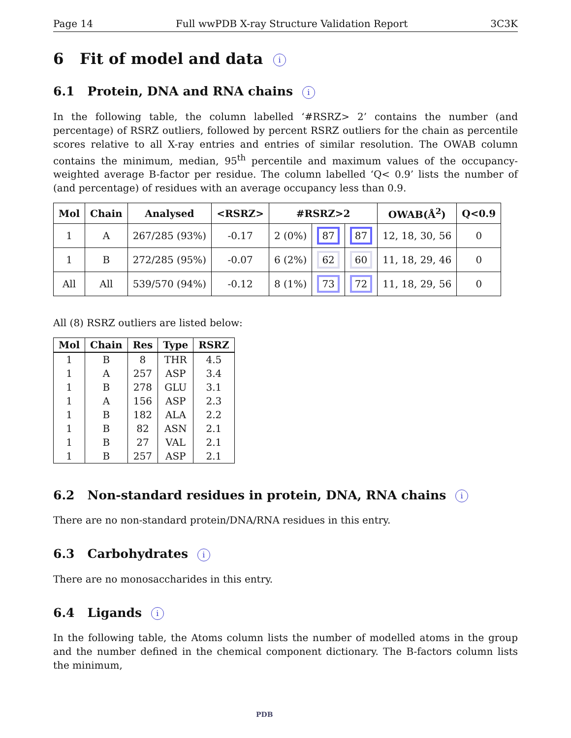Page 14 Full wwPDB X-ray Structure Validation Report 3C3K
6 Fit of model and data i
6.1 Protein, DNA and RNA chains i
In the following table, the column labelled ‘#RSRZ> 2’ contains the number (and percentage) of RSRZ outliers, followed by percent RSRZ outliers for the chain as percentile scores relative to all X-ray entries and entries of similar resolution. The OWAB column contains the minimum, median, 95<sup>th</sup> percentile and maximum values of the occupancy-weighted average B-factor per residue. The column labelled ‘Q< 0.9’ lists the number of (and percentage) of residues with an average occupancy less than 0.9.
| Mol | Chain | Analysed | <RSRZ> | #RSRZ>2 | | | OWAB(Å<sup>2</sup>) | Q<0.9 |
| --- | --- | --- | --- | --- | --- | --- | --- | --- |
| 1 | A | 267/285 (93%) | -0.17 | 2 (0%) | 87 | 87 | 12, 18, 30, 56 | 0 |
| 1 | B | 272/285 (95%) | -0.07 | 6 (2%) | 62 | 60 | 11, 18, 29, 46 | 0 |
| All | All | 539/570 (94%) | -0.12 | 8 (1%) | 73 | 72 | 11, 18, 29, 56 | 0 |
All (8) RSRZ outliers are listed below:
| Mol | Chain | Res | Type | RSRZ |
| --- | --- | --- | --- | --- |
| 1 | B | 8 | THR | 4.5 |
| 1 | A | 257 | ASP | 3.4 |
| 1 | B | 278 | GLU | 3.1 |
| 1 | A | 156 | ASP | 2.3 |
| 1 | B | 182 | ALA | 2.2 |
| 1 | B | 82 | ASN | 2.1 |
| 1 | B | 27 | VAL | 2.1 |
| 1 | B | 257 | ASP | 2.1 |
6.2 Non-standard residues in protein, DNA, RNA chains i
There are no non-standard protein/DNA/RNA residues in this entry.
6.3 Carbohydrates i
There are no monosaccharides in this entry.
6.4 Ligands i
In the following table, the Atoms column lists the number of modelled atoms in the group and the number defined in the chemical component dictionary. The B-factors column lists the minimum,
PDB